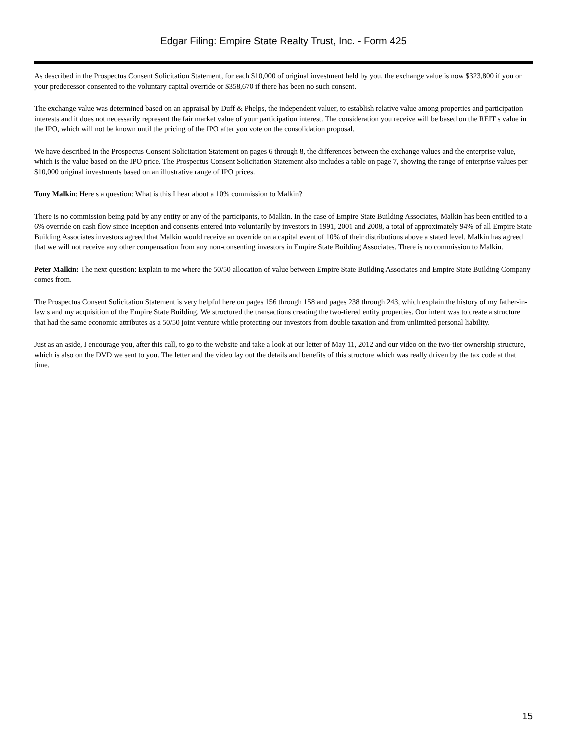Edgar Filing: Empire State Realty Trust, Inc. - Form 425
As described in the Prospectus Consent Solicitation Statement, for each $10,000 of original investment held by you, the exchange value is now $323,800 if you or your predecessor consented to the voluntary capital override or $358,670 if there has been no such consent.
The exchange value was determined based on an appraisal by Duff & Phelps, the independent valuer, to establish relative value among properties and participation interests and it does not necessarily represent the fair market value of your participation interest. The consideration you receive will be based on the REIT s value in the IPO, which will not be known until the pricing of the IPO after you vote on the consolidation proposal.
We have described in the Prospectus Consent Solicitation Statement on pages 6 through 8, the differences between the exchange values and the enterprise value, which is the value based on the IPO price. The Prospectus Consent Solicitation Statement also includes a table on page 7, showing the range of enterprise values per $10,000 original investments based on an illustrative range of IPO prices.
Tony Malkin: Here s a question: What is this I hear about a 10% commission to Malkin?
There is no commission being paid by any entity or any of the participants, to Malkin. In the case of Empire State Building Associates, Malkin has been entitled to a 6% override on cash flow since inception and consents entered into voluntarily by investors in 1991, 2001 and 2008, a total of approximately 94% of all Empire State Building Associates investors agreed that Malkin would receive an override on a capital event of 10% of their distributions above a stated level. Malkin has agreed that we will not receive any other compensation from any non-consenting investors in Empire State Building Associates. There is no commission to Malkin.
Peter Malkin: The next question: Explain to me where the 50/50 allocation of value between Empire State Building Associates and Empire State Building Company comes from.
The Prospectus Consent Solicitation Statement is very helpful here on pages 156 through 158 and pages 238 through 243, which explain the history of my father-in-law s and my acquisition of the Empire State Building. We structured the transactions creating the two-tiered entity properties. Our intent was to create a structure that had the same economic attributes as a 50/50 joint venture while protecting our investors from double taxation and from unlimited personal liability.
Just as an aside, I encourage you, after this call, to go to the website and take a look at our letter of May 11, 2012 and our video on the two-tier ownership structure, which is also on the DVD we sent to you. The letter and the video lay out the details and benefits of this structure which was really driven by the tax code at that time.
15